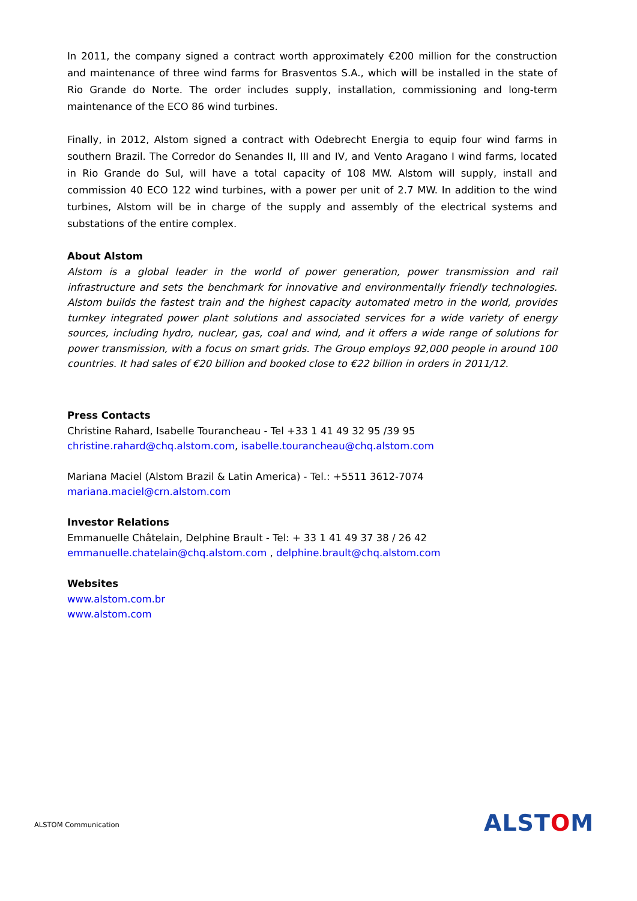In 2011, the company signed a contract worth approximately €200 million for the construction and maintenance of three wind farms for Brasventos S.A., which will be installed in the state of Rio Grande do Norte. The order includes supply, installation, commissioning and long-term maintenance of the ECO 86 wind turbines.
Finally, in 2012, Alstom signed a contract with Odebrecht Energia to equip four wind farms in southern Brazil. The Corredor do Senandes II, III and IV, and Vento Aragano I wind farms, located in Rio Grande do Sul, will have a total capacity of 108 MW. Alstom will supply, install and commission 40 ECO 122 wind turbines, with a power per unit of 2.7 MW. In addition to the wind turbines, Alstom will be in charge of the supply and assembly of the electrical systems and substations of the entire complex.
About Alstom
Alstom is a global leader in the world of power generation, power transmission and rail infrastructure and sets the benchmark for innovative and environmentally friendly technologies. Alstom builds the fastest train and the highest capacity automated metro in the world, provides turnkey integrated power plant solutions and associated services for a wide variety of energy sources, including hydro, nuclear, gas, coal and wind, and it offers a wide range of solutions for power transmission, with a focus on smart grids. The Group employs 92,000 people in around 100 countries. It had sales of €20 billion and booked close to €22 billion in orders in 2011/12.
Press Contacts
Christine Rahard, Isabelle Tourancheau - Tel +33 1 41 49 32 95 /39 95
christine.rahard@chq.alstom.com, isabelle.tourancheau@chq.alstom.com
Mariana Maciel (Alstom Brazil & Latin America) - Tel.: +5511 3612-7074
mariana.maciel@crn.alstom.com
Investor Relations
Emmanuelle Châtelain, Delphine Brault - Tel: + 33 1 41 49 37 38 / 26 42
emmanuelle.chatelain@chq.alstom.com , delphine.brault@chq.alstom.com
Websites
www.alstom.com.br
www.alstom.com
ALSTOM Communication ALSTOM